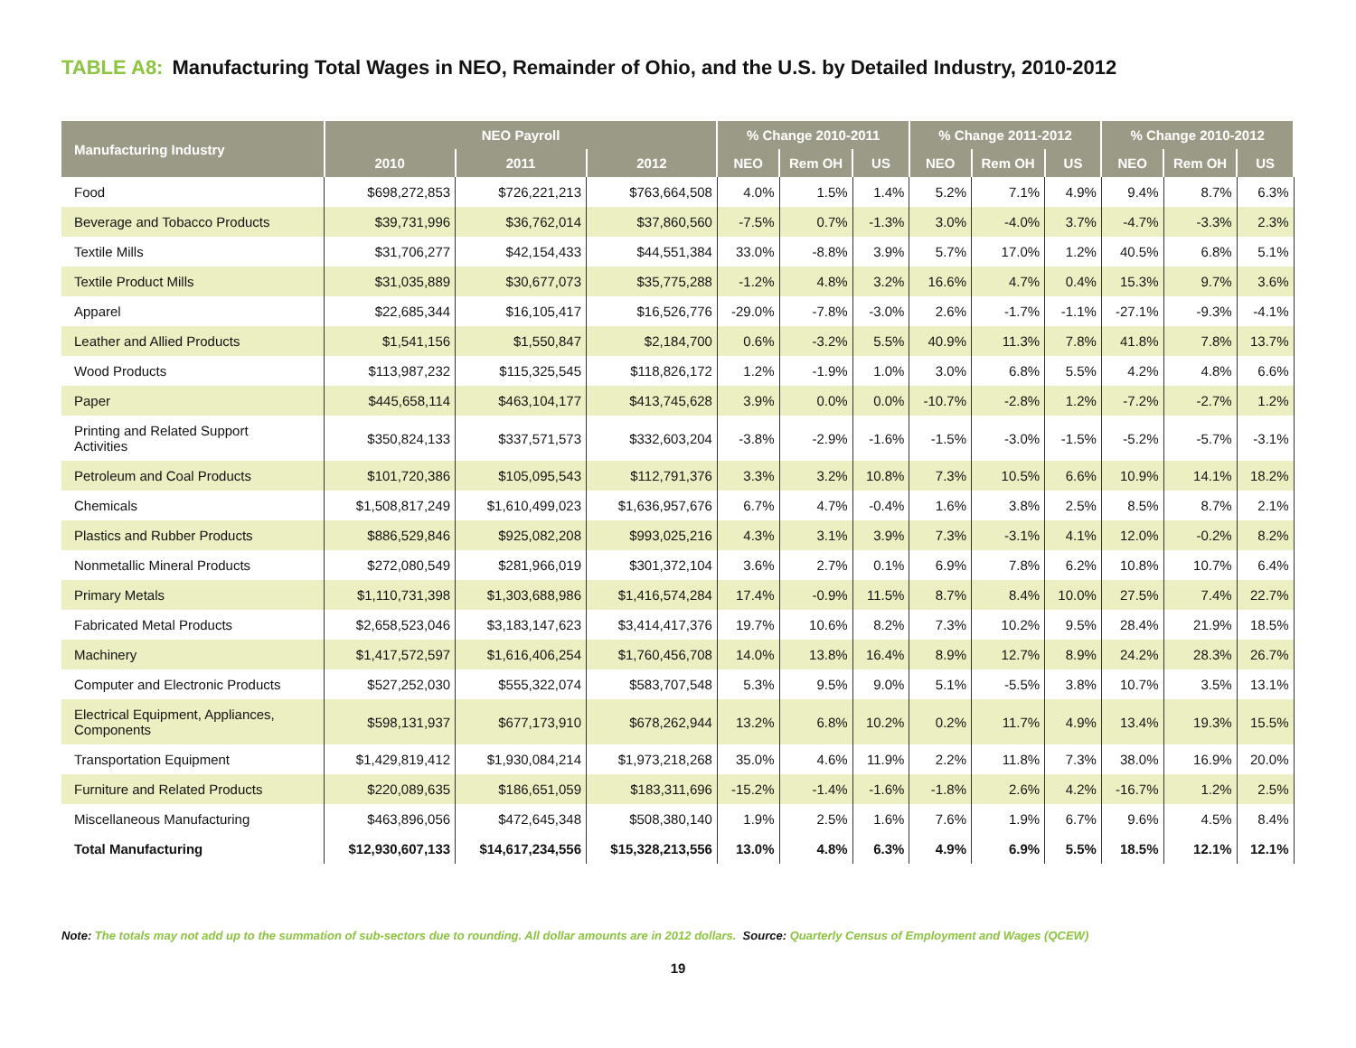TABLE A8: Manufacturing Total Wages in NEO, Remainder of Ohio, and the U.S. by Detailed Industry, 2010-2012
| Manufacturing Industry | NEO Payroll | | | % Change 2010-2011 | | | % Change 2011-2012 | | | % Change 2010-2012 | | |
| --- | --- | --- | --- | --- | --- | --- | --- | --- | --- | --- | --- | --- |
| | 2010 | 2011 | 2012 | NEO | Rem OH | US | NEO | Rem OH | US | NEO | Rem OH | US |
| Food | $698,272,853 | $726,221,213 | $763,664,508 | 4.0% | 1.5% | 1.4% | 5.2% | 7.1% | 4.9% | 9.4% | 8.7% | 6.3% |
| Beverage and Tobacco Products | $39,731,996 | $36,762,014 | $37,860,560 | -7.5% | 0.7% | -1.3% | 3.0% | -4.0% | 3.7% | -4.7% | -3.3% | 2.3% |
| Textile Mills | $31,706,277 | $42,154,433 | $44,551,384 | 33.0% | -8.8% | 3.9% | 5.7% | 17.0% | 1.2% | 40.5% | 6.8% | 5.1% |
| Textile Product Mills | $31,035,889 | $30,677,073 | $35,775,288 | -1.2% | 4.8% | 3.2% | 16.6% | 4.7% | 0.4% | 15.3% | 9.7% | 3.6% |
| Apparel | $22,685,344 | $16,105,417 | $16,526,776 | -29.0% | -7.8% | -3.0% | 2.6% | -1.7% | -1.1% | -27.1% | -9.3% | -4.1% |
| Leather and Allied Products | $1,541,156 | $1,550,847 | $2,184,700 | 0.6% | -3.2% | 5.5% | 40.9% | 11.3% | 7.8% | 41.8% | 7.8% | 13.7% |
| Wood Products | $113,987,232 | $115,325,545 | $118,826,172 | 1.2% | -1.9% | 1.0% | 3.0% | 6.8% | 5.5% | 4.2% | 4.8% | 6.6% |
| Paper | $445,658,114 | $463,104,177 | $413,745,628 | 3.9% | 0.0% | 0.0% | -10.7% | -2.8% | 1.2% | -7.2% | -2.7% | 1.2% |
| Printing and Related Support Activities | $350,824,133 | $337,571,573 | $332,603,204 | -3.8% | -2.9% | -1.6% | -1.5% | -3.0% | -1.5% | -5.2% | -5.7% | -3.1% |
| Petroleum and Coal Products | $101,720,386 | $105,095,543 | $112,791,376 | 3.3% | 3.2% | 10.8% | 7.3% | 10.5% | 6.6% | 10.9% | 14.1% | 18.2% |
| Chemicals | $1,508,817,249 | $1,610,499,023 | $1,636,957,676 | 6.7% | 4.7% | -0.4% | 1.6% | 3.8% | 2.5% | 8.5% | 8.7% | 2.1% |
| Plastics and Rubber Products | $886,529,846 | $925,082,208 | $993,025,216 | 4.3% | 3.1% | 3.9% | 7.3% | -3.1% | 4.1% | 12.0% | -0.2% | 8.2% |
| Nonmetallic Mineral Products | $272,080,549 | $281,966,019 | $301,372,104 | 3.6% | 2.7% | 0.1% | 6.9% | 7.8% | 6.2% | 10.8% | 10.7% | 6.4% |
| Primary Metals | $1,110,731,398 | $1,303,688,986 | $1,416,574,284 | 17.4% | -0.9% | 11.5% | 8.7% | 8.4% | 10.0% | 27.5% | 7.4% | 22.7% |
| Fabricated Metal Products | $2,658,523,046 | $3,183,147,623 | $3,414,417,376 | 19.7% | 10.6% | 8.2% | 7.3% | 10.2% | 9.5% | 28.4% | 21.9% | 18.5% |
| Machinery | $1,417,572,597 | $1,616,406,254 | $1,760,456,708 | 14.0% | 13.8% | 16.4% | 8.9% | 12.7% | 8.9% | 24.2% | 28.3% | 26.7% |
| Computer and Electronic Products | $527,252,030 | $555,322,074 | $583,707,548 | 5.3% | 9.5% | 9.0% | 5.1% | -5.5% | 3.8% | 10.7% | 3.5% | 13.1% |
| Electrical Equipment, Appliances, Components | $598,131,937 | $677,173,910 | $678,262,944 | 13.2% | 6.8% | 10.2% | 0.2% | 11.7% | 4.9% | 13.4% | 19.3% | 15.5% |
| Transportation Equipment | $1,429,819,412 | $1,930,084,214 | $1,973,218,268 | 35.0% | 4.6% | 11.9% | 2.2% | 11.8% | 7.3% | 38.0% | 16.9% | 20.0% |
| Furniture and Related Products | $220,089,635 | $186,651,059 | $183,311,696 | -15.2% | -1.4% | -1.6% | -1.8% | 2.6% | 4.2% | -16.7% | 1.2% | 2.5% |
| Miscellaneous Manufacturing | $463,896,056 | $472,645,348 | $508,380,140 | 1.9% | 2.5% | 1.6% | 7.6% | 1.9% | 6.7% | 9.6% | 4.5% | 8.4% |
| Total Manufacturing | $12,930,607,133 | $14,617,234,556 | $15,328,213,556 | 13.0% | 4.8% | 6.3% | 4.9% | 6.9% | 5.5% | 18.5% | 12.1% | 12.1% |
Note: The totals may not add up to the summation of sub-sectors due to rounding. All dollar amounts are in 2012 dollars. Source: Quarterly Census of Employment and Wages (QCEW)
19